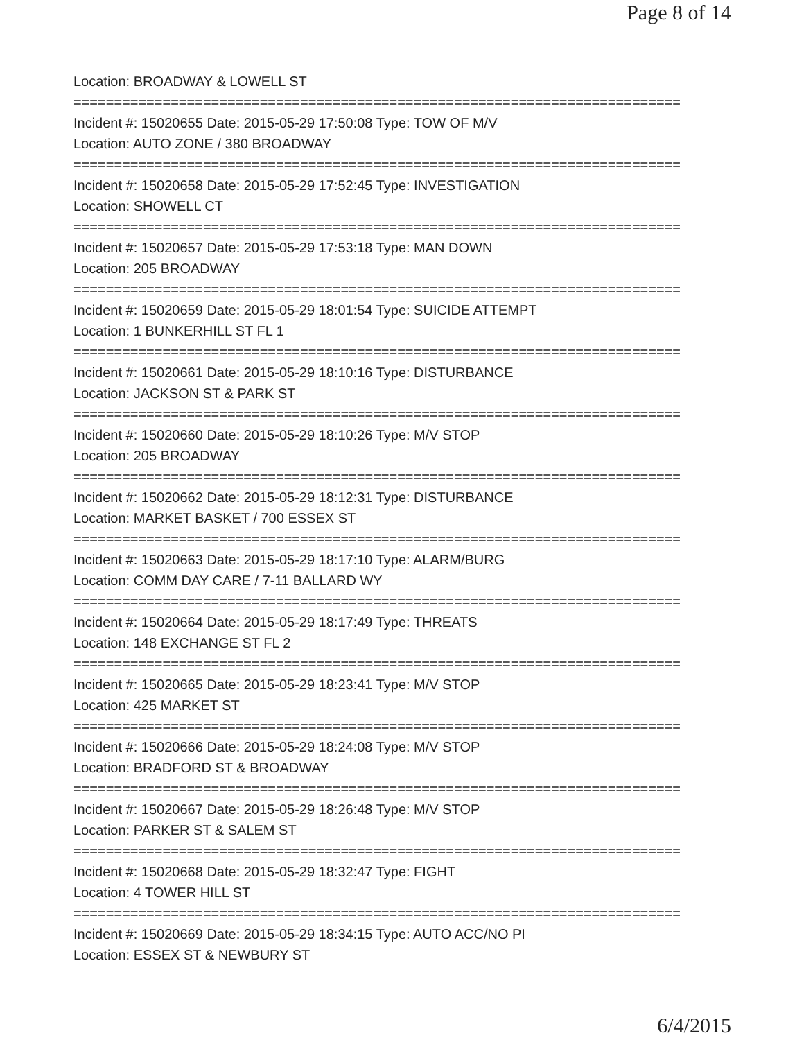Page 8 of 14
Location: BROADWAY & LOWELL ST
===========================================================================
Incident #: 15020655 Date: 2015-05-29 17:50:08 Type: TOW OF M/V
Location: AUTO ZONE / 380 BROADWAY
===========================================================================
Incident #: 15020658 Date: 2015-05-29 17:52:45 Type: INVESTIGATION
Location: SHOWELL CT
===========================================================================
Incident #: 15020657 Date: 2015-05-29 17:53:18 Type: MAN DOWN
Location: 205 BROADWAY
===========================================================================
Incident #: 15020659 Date: 2015-05-29 18:01:54 Type: SUICIDE ATTEMPT
Location: 1 BUNKERHILL ST FL 1
===========================================================================
Incident #: 15020661 Date: 2015-05-29 18:10:16 Type: DISTURBANCE
Location: JACKSON ST & PARK ST
===========================================================================
Incident #: 15020660 Date: 2015-05-29 18:10:26 Type: M/V STOP
Location: 205 BROADWAY
===========================================================================
Incident #: 15020662 Date: 2015-05-29 18:12:31 Type: DISTURBANCE
Location: MARKET BASKET / 700 ESSEX ST
===========================================================================
Incident #: 15020663 Date: 2015-05-29 18:17:10 Type: ALARM/BURG
Location: COMM DAY CARE / 7-11 BALLARD WY
===========================================================================
Incident #: 15020664 Date: 2015-05-29 18:17:49 Type: THREATS
Location: 148 EXCHANGE ST FL 2
===========================================================================
Incident #: 15020665 Date: 2015-05-29 18:23:41 Type: M/V STOP
Location: 425 MARKET ST
===========================================================================
Incident #: 15020666 Date: 2015-05-29 18:24:08 Type: M/V STOP
Location: BRADFORD ST & BROADWAY
===========================================================================
Incident #: 15020667 Date: 2015-05-29 18:26:48 Type: M/V STOP
Location: PARKER ST & SALEM ST
===========================================================================
Incident #: 15020668 Date: 2015-05-29 18:32:47 Type: FIGHT
Location: 4 TOWER HILL ST
===========================================================================
Incident #: 15020669 Date: 2015-05-29 18:34:15 Type: AUTO ACC/NO PI
Location: ESSEX ST & NEWBURY ST
6/4/2015